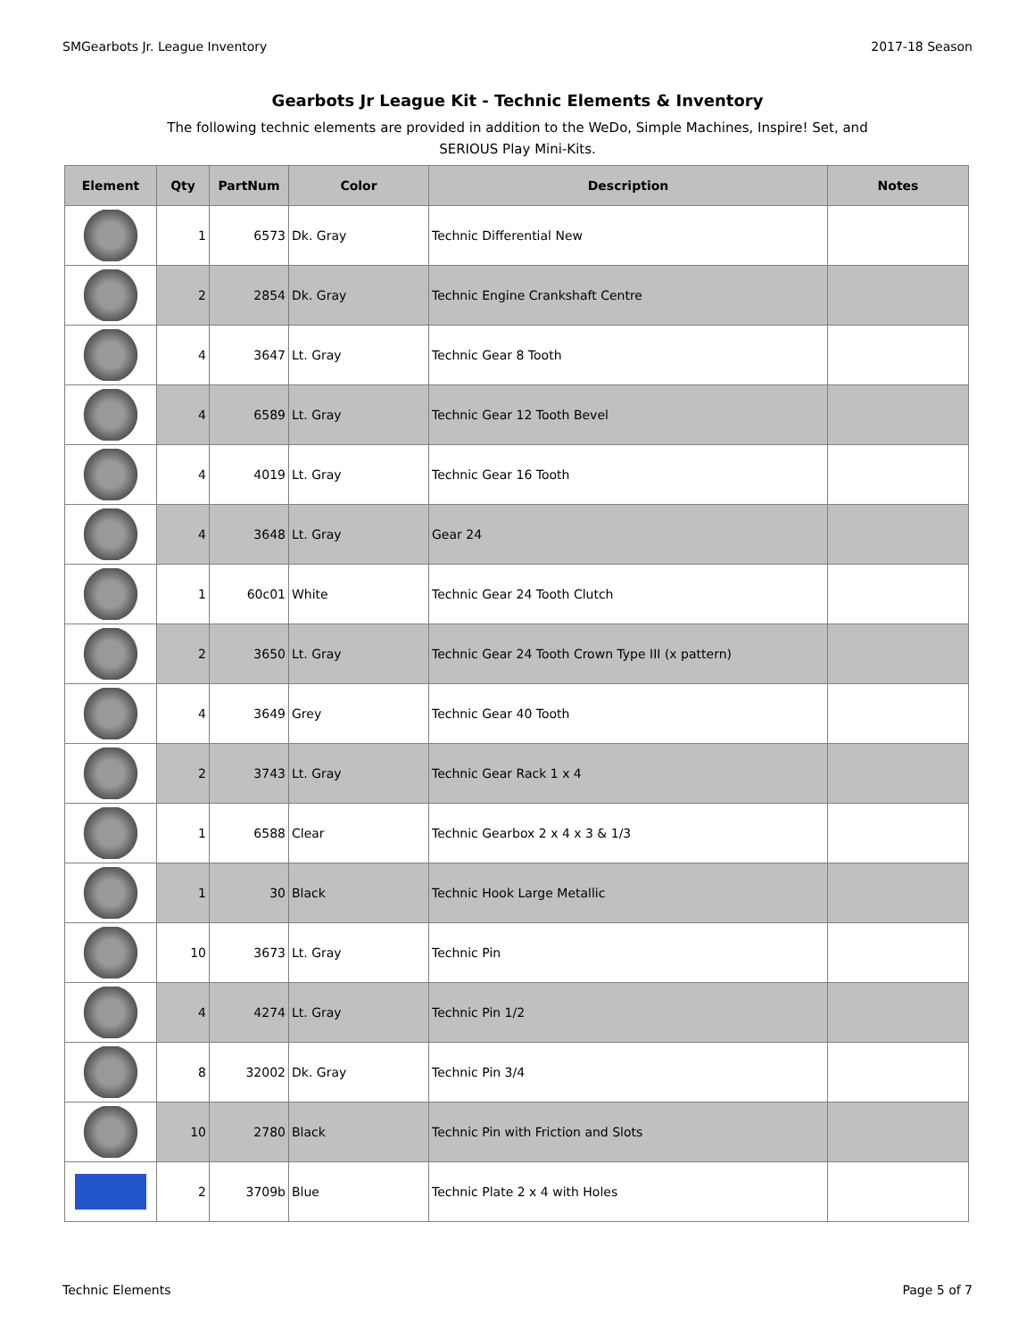SMGearbots Jr. League Inventory 2017-18 Season
Gearbots Jr League Kit - Technic Elements & Inventory
The following technic elements are provided in addition to the WeDo, Simple Machines, Inspire! Set, and SERIOUS Play Mini-Kits.
| Element | Qty | PartNum | Color | Description | Notes |
| --- | --- | --- | --- | --- | --- |
| | 1 | 6573 | Dk. Gray | Technic Differential New | |
| | 2 | 2854 | Dk. Gray | Technic Engine Crankshaft Centre | |
| | 4 | 3647 | Lt. Gray | Technic Gear 8 Tooth | |
| | 4 | 6589 | Lt. Gray | Technic Gear 12 Tooth Bevel | |
| | 4 | 4019 | Lt. Gray | Technic Gear 16 Tooth | |
| | 4 | 3648 | Lt. Gray | Gear 24 | |
| | 1 | 60c01 | White | Technic Gear 24 Tooth Clutch | |
| | 2 | 3650 | Lt. Gray | Technic Gear 24 Tooth Crown Type III (x pattern) | |
| | 4 | 3649 | Grey | Technic Gear 40 Tooth | |
| | 2 | 3743 | Lt. Gray | Technic Gear Rack 1 x 4 | |
| | 1 | 6588 | Clear | Technic Gearbox 2 x 4 x 3 & 1/3 | |
| | 1 | 30 | Black | Technic Hook Large Metallic | |
| | 10 | 3673 | Lt. Gray | Technic Pin | |
| | 4 | 4274 | Lt. Gray | Technic Pin 1/2 | |
| | 8 | 32002 | Dk. Gray | Technic Pin 3/4 | |
| | 10 | 2780 | Black | Technic Pin with Friction and Slots | |
| | 2 | 3709b | Blue | Technic Plate 2 x 4 with Holes | |
Technic Elements Page 5 of 7